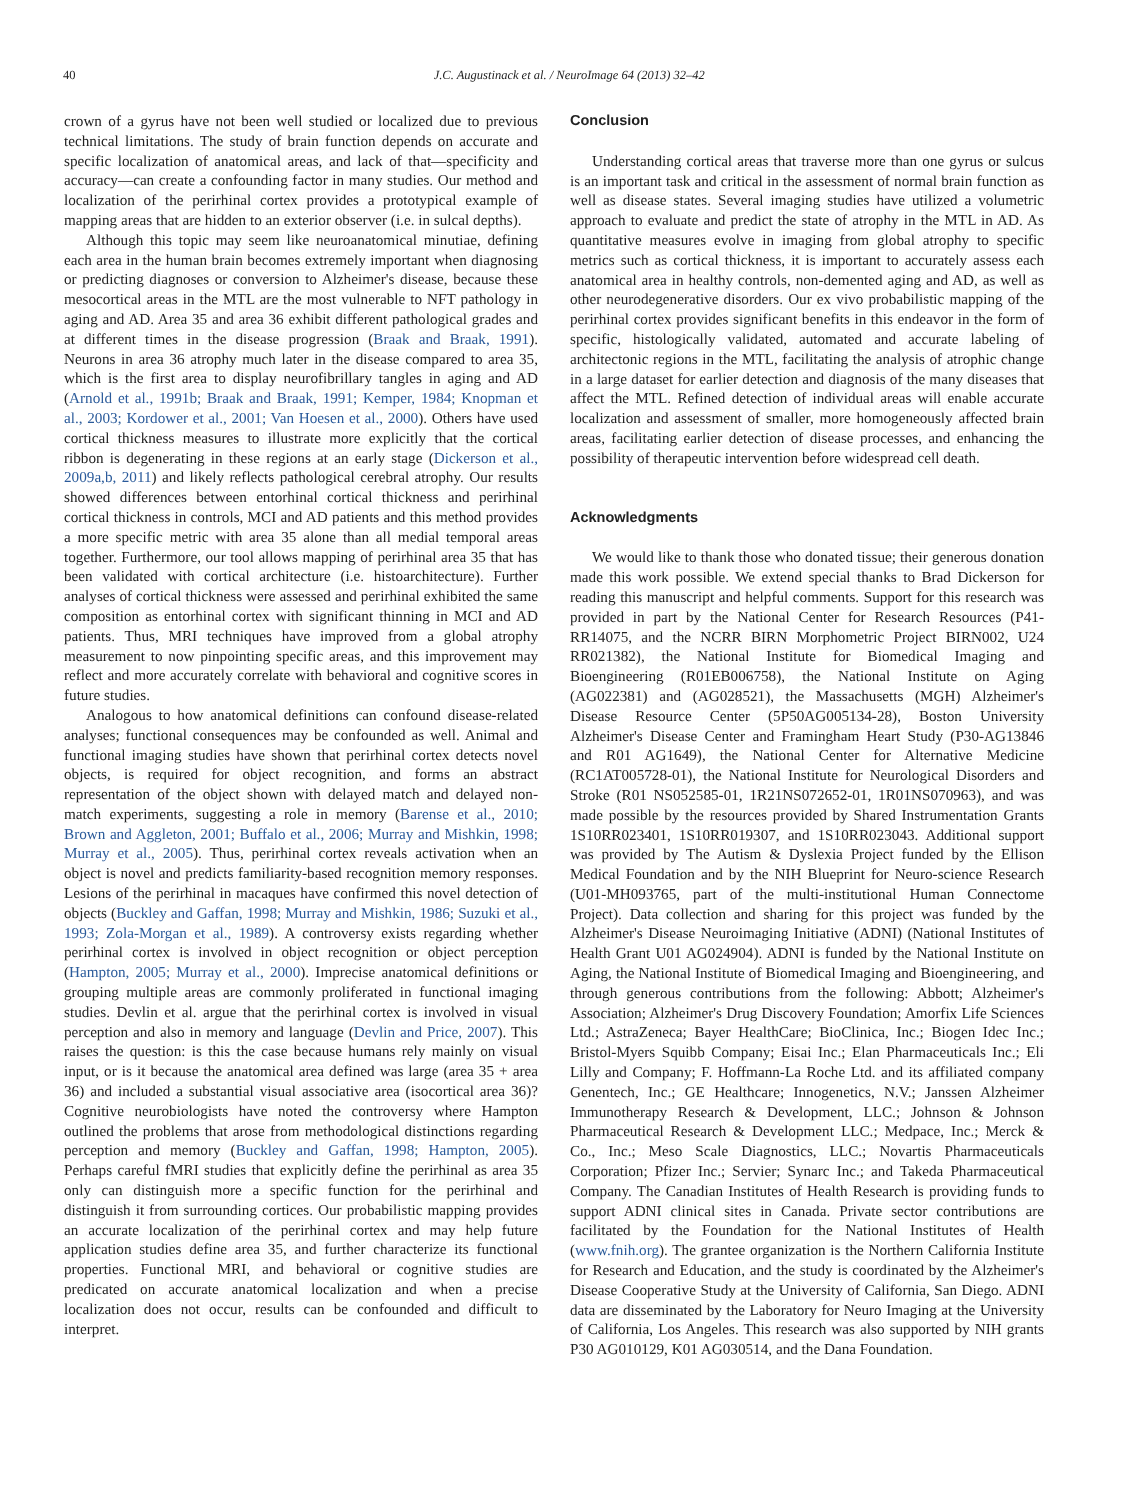40 J.C. Augustinack et al. / NeuroImage 64 (2013) 32–42
crown of a gyrus have not been well studied or localized due to previous technical limitations. The study of brain function depends on accurate and specific localization of anatomical areas, and lack of that—specificity and accuracy—can create a confounding factor in many studies. Our method and localization of the perirhinal cortex provides a prototypical example of mapping areas that are hidden to an exterior observer (i.e. in sulcal depths).
Although this topic may seem like neuroanatomical minutiae, defining each area in the human brain becomes extremely important when diagnosing or predicting diagnoses or conversion to Alzheimer's disease, because these mesocortical areas in the MTL are the most vulnerable to NFT pathology in aging and AD. Area 35 and area 36 exhibit different pathological grades and at different times in the disease progression (Braak and Braak, 1991). Neurons in area 36 atrophy much later in the disease compared to area 35, which is the first area to display neurofibrillary tangles in aging and AD (Arnold et al., 1991b; Braak and Braak, 1991; Kemper, 1984; Knopman et al., 2003; Kordower et al., 2001; Van Hoesen et al., 2000). Others have used cortical thickness measures to illustrate more explicitly that the cortical ribbon is degenerating in these regions at an early stage (Dickerson et al., 2009a,b, 2011) and likely reflects pathological cerebral atrophy. Our results showed differences between entorhinal cortical thickness and perirhinal cortical thickness in controls, MCI and AD patients and this method provides a more specific metric with area 35 alone than all medial temporal areas together. Furthermore, our tool allows mapping of perirhinal area 35 that has been validated with cortical architecture (i.e. histoarchitecture). Further analyses of cortical thickness were assessed and perirhinal exhibited the same composition as entorhinal cortex with significant thinning in MCI and AD patients. Thus, MRI techniques have improved from a global atrophy measurement to now pinpointing specific areas, and this improvement may reflect and more accurately correlate with behavioral and cognitive scores in future studies.
Analogous to how anatomical definitions can confound disease-related analyses; functional consequences may be confounded as well. Animal and functional imaging studies have shown that perirhinal cortex detects novel objects, is required for object recognition, and forms an abstract representation of the object shown with delayed match and delayed non-match experiments, suggesting a role in memory (Barense et al., 2010; Brown and Aggleton, 2001; Buffalo et al., 2006; Murray and Mishkin, 1998; Murray et al., 2005). Thus, perirhinal cortex reveals activation when an object is novel and predicts familiarity-based recognition memory responses. Lesions of the perirhinal in macaques have confirmed this novel detection of objects (Buckley and Gaffan, 1998; Murray and Mishkin, 1986; Suzuki et al., 1993; Zola-Morgan et al., 1989). A controversy exists regarding whether perirhinal cortex is involved in object recognition or object perception (Hampton, 2005; Murray et al., 2000). Imprecise anatomical definitions or grouping multiple areas are commonly proliferated in functional imaging studies. Devlin et al. argue that the perirhinal cortex is involved in visual perception and also in memory and language (Devlin and Price, 2007). This raises the question: is this the case because humans rely mainly on visual input, or is it because the anatomical area defined was large (area 35 + area 36) and included a substantial visual associative area (isocortical area 36)? Cognitive neurobiologists have noted the controversy where Hampton outlined the problems that arose from methodological distinctions regarding perception and memory (Buckley and Gaffan, 1998; Hampton, 2005). Perhaps careful fMRI studies that explicitly define the perirhinal as area 35 only can distinguish more a specific function for the perirhinal and distinguish it from surrounding cortices. Our probabilistic mapping provides an accurate localization of the perirhinal cortex and may help future application studies define area 35, and further characterize its functional properties. Functional MRI, and behavioral or cognitive studies are predicated on accurate anatomical localization and when a precise localization does not occur, results can be confounded and difficult to interpret.
Conclusion
Understanding cortical areas that traverse more than one gyrus or sulcus is an important task and critical in the assessment of normal brain function as well as disease states. Several imaging studies have utilized a volumetric approach to evaluate and predict the state of atrophy in the MTL in AD. As quantitative measures evolve in imaging from global atrophy to specific metrics such as cortical thickness, it is important to accurately assess each anatomical area in healthy controls, non-demented aging and AD, as well as other neurodegenerative disorders. Our ex vivo probabilistic mapping of the perirhinal cortex provides significant benefits in this endeavor in the form of specific, histologically validated, automated and accurate labeling of architectonic regions in the MTL, facilitating the analysis of atrophic change in a large dataset for earlier detection and diagnosis of the many diseases that affect the MTL. Refined detection of individual areas will enable accurate localization and assessment of smaller, more homogeneously affected brain areas, facilitating earlier detection of disease processes, and enhancing the possibility of therapeutic intervention before widespread cell death.
Acknowledgments
We would like to thank those who donated tissue; their generous donation made this work possible. We extend special thanks to Brad Dickerson for reading this manuscript and helpful comments. Support for this research was provided in part by the National Center for Research Resources (P41-RR14075, and the NCRR BIRN Morphometric Project BIRN002, U24 RR021382), the National Institute for Biomedical Imaging and Bioengineering (R01EB006758), the National Institute on Aging (AG022381) and (AG028521), the Massachusetts (MGH) Alzheimer's Disease Resource Center (5P50AG005134-28), Boston University Alzheimer's Disease Center and Framingham Heart Study (P30-AG13846 and R01 AG1649), the National Center for Alternative Medicine (RC1AT005728-01), the National Institute for Neurological Disorders and Stroke (R01 NS052585-01, 1R21NS072652-01, 1R01NS070963), and was made possible by the resources provided by Shared Instrumentation Grants 1S10RR023401, 1S10RR019307, and 1S10RR023043. Additional support was provided by The Autism & Dyslexia Project funded by the Ellison Medical Foundation and by the NIH Blueprint for Neuro-science Research (U01-MH093765, part of the multi-institutional Human Connectome Project). Data collection and sharing for this project was funded by the Alzheimer's Disease Neuroimaging Initiative (ADNI) (National Institutes of Health Grant U01 AG024904). ADNI is funded by the National Institute on Aging, the National Institute of Biomedical Imaging and Bioengineering, and through generous contributions from the following: Abbott; Alzheimer's Association; Alzheimer's Drug Discovery Foundation; Amorfix Life Sciences Ltd.; AstraZeneca; Bayer HealthCare; BioClinica, Inc.; Biogen Idec Inc.; Bristol-Myers Squibb Company; Eisai Inc.; Elan Pharmaceuticals Inc.; Eli Lilly and Company; F. Hoffmann-La Roche Ltd. and its affiliated company Genentech, Inc.; GE Healthcare; Innogenetics, N.V.; Janssen Alzheimer Immunotherapy Research & Development, LLC.; Johnson & Johnson Pharmaceutical Research & Development LLC.; Medpace, Inc.; Merck & Co., Inc.; Meso Scale Diagnostics, LLC.; Novartis Pharmaceuticals Corporation; Pfizer Inc.; Servier; Synarc Inc.; and Takeda Pharmaceutical Company. The Canadian Institutes of Health Research is providing funds to support ADNI clinical sites in Canada. Private sector contributions are facilitated by the Foundation for the National Institutes of Health (www.fnih.org). The grantee organization is the Northern California Institute for Research and Education, and the study is coordinated by the Alzheimer's Disease Cooperative Study at the University of California, San Diego. ADNI data are disseminated by the Laboratory for Neuro Imaging at the University of California, Los Angeles. This research was also supported by NIH grants P30 AG010129, K01 AG030514, and the Dana Foundation.